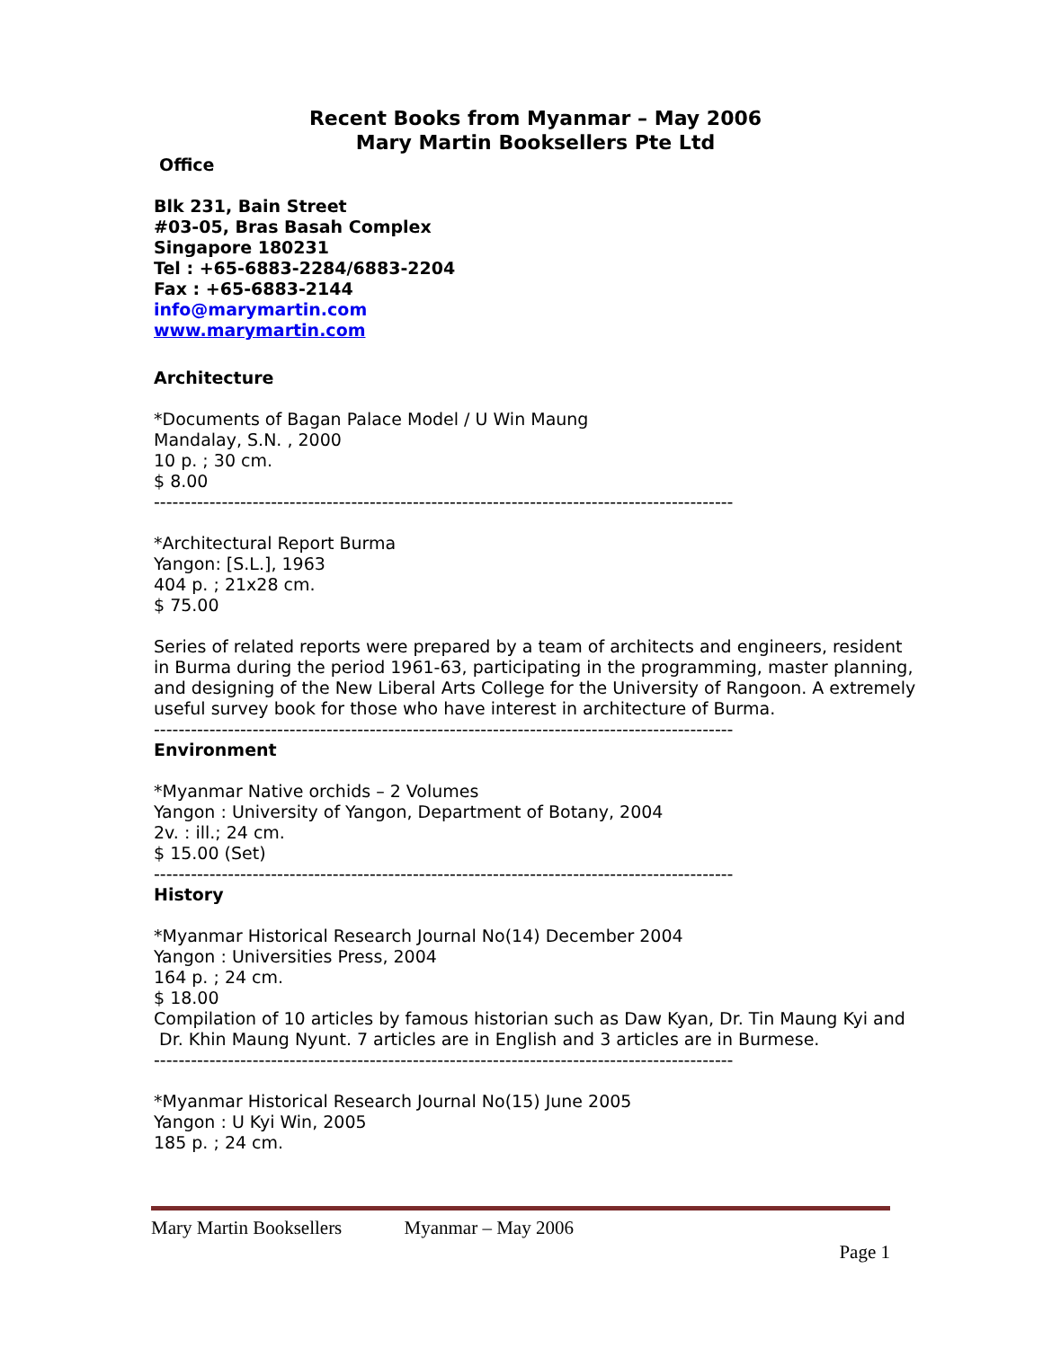Recent Books from Myanmar – May 2006
Mary Martin Booksellers Pte Ltd
Office
Blk 231, Bain Street
#03-05, Bras Basah Complex
Singapore 180231
Tel : +65-6883-2284/6883-2204
Fax : +65-6883-2144
info@marymartin.com
www.marymartin.com
Architecture
*Documents of Bagan Palace Model / U Win Maung
Mandalay, S.N. , 2000
10 p. ; 30 cm.
$ 8.00
----------------------------------------------------------------------------------------------
*Architectural Report Burma
Yangon: [S.L.], 1963
404 p. ; 21x28 cm.
$ 75.00
Series of related reports were prepared by a team of architects and engineers, resident in Burma during the period 1961-63, participating in the programming, master planning, and designing of the New Liberal Arts College for the University of Rangoon. A extremely useful survey book for those who have interest in architecture of Burma.
----------------------------------------------------------------------------------------------
Environment
*Myanmar Native orchids – 2 Volumes
Yangon : University of Yangon, Department of Botany, 2004
2v. : ill.; 24 cm.
$ 15.00 (Set)
----------------------------------------------------------------------------------------------
History
*Myanmar Historical Research Journal No(14) December 2004
Yangon : Universities Press, 2004
164 p. ; 24 cm.
$ 18.00
Compilation of 10 articles by famous historian such as Daw Kyan, Dr. Tin Maung Kyi and Dr. Khin Maung Nyunt. 7 articles are in English and 3 articles are in Burmese.
----------------------------------------------------------------------------------------------
*Myanmar Historical Research Journal No(15) June 2005
Yangon : U Kyi Win, 2005
185 p. ; 24 cm.
Mary Martin Booksellers Myanmar – May 2006
Page 1